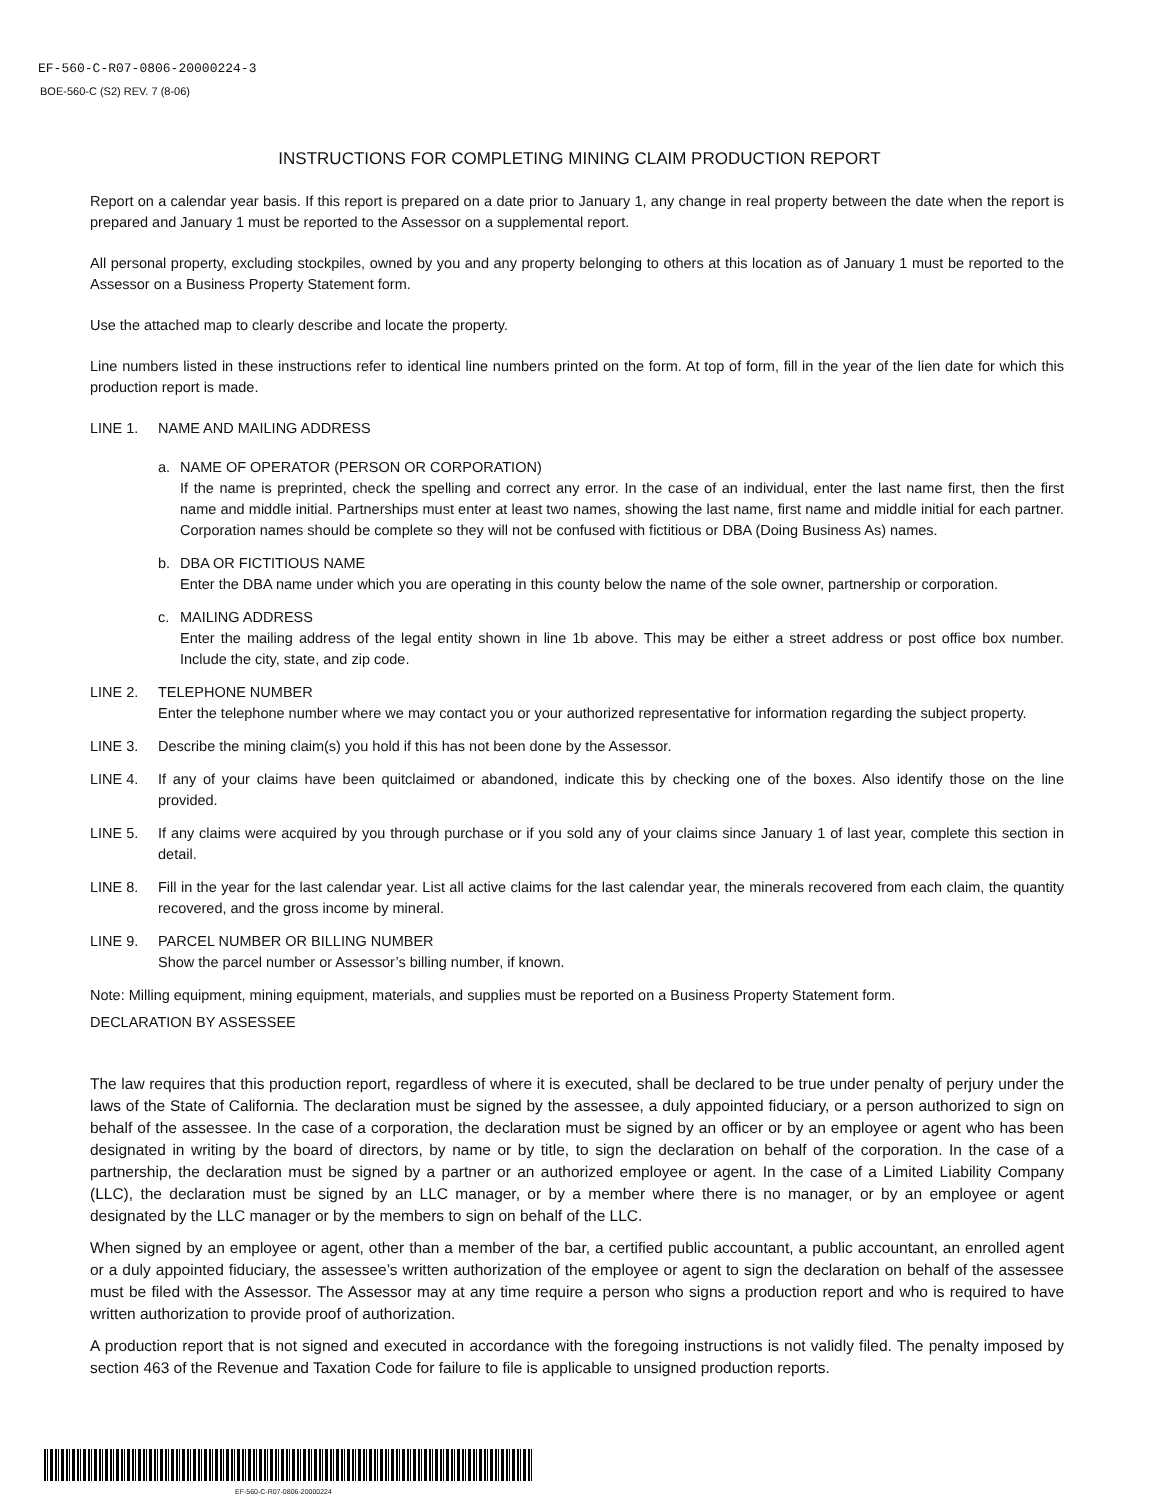EF-560-C-R07-0806-20000224-3
BOE-560-C (S2) REV. 7 (8-06)
INSTRUCTIONS FOR COMPLETING MINING CLAIM PRODUCTION REPORT
Report on a calendar year basis. If this report is prepared on a date prior to January 1, any change in real property between the date when the report is prepared and January 1 must be reported to the Assessor on a supplemental report.
All personal property, excluding stockpiles, owned by you and any property belonging to others at this location as of January 1 must be reported to the Assessor on a Business Property Statement form.
Use the attached map to clearly describe and locate the property.
Line numbers listed in these instructions refer to identical line numbers printed on the form. At top of form, fill in the year of the lien date for which this production report is made.
LINE 1. NAME AND MAILING ADDRESS
a. NAME OF OPERATOR (PERSON OR CORPORATION)
If the name is preprinted, check the spelling and correct any error. In the case of an individual, enter the last name first, then the first name and middle initial. Partnerships must enter at least two names, showing the last name, first name and middle initial for each partner. Corporation names should be complete so they will not be confused with fictitious or DBA (Doing Business As) names.
b. DBA OR FICTITIOUS NAME
Enter the DBA name under which you are operating in this county below the name of the sole owner, partnership or corporation.
c. MAILING ADDRESS
Enter the mailing address of the legal entity shown in line 1b above. This may be either a street address or post office box number. Include the city, state, and zip code.
LINE 2. TELEPHONE NUMBER
Enter the telephone number where we may contact you or your authorized representative for information regarding the subject property.
LINE 3. Describe the mining claim(s) you hold if this has not been done by the Assessor.
LINE 4. If any of your claims have been quitclaimed or abandoned, indicate this by checking one of the boxes. Also identify those on the line provided.
LINE 5. If any claims were acquired by you through purchase or if you sold any of your claims since January 1 of last year, complete this section in detail.
LINE 8. Fill in the year for the last calendar year. List all active claims for the last calendar year, the minerals recovered from each claim, the quantity recovered, and the gross income by mineral.
LINE 9. PARCEL NUMBER OR BILLING NUMBER
Show the parcel number or Assessor’s billing number, if known.
Note: Milling equipment, mining equipment, materials, and supplies must be reported on a Business Property Statement form.
DECLARATION BY ASSESSEE
The law requires that this production report, regardless of where it is executed, shall be declared to be true under penalty of perjury under the laws of the State of California. The declaration must be signed by the assessee, a duly appointed fiduciary, or a person authorized to sign on behalf of the assessee. In the case of a corporation, the declaration must be signed by an officer or by an employee or agent who has been designated in writing by the board of directors, by name or by title, to sign the declaration on behalf of the corporation. In the case of a partnership, the declaration must be signed by a partner or an authorized employee or agent. In the case of a Limited Liability Company (LLC), the declaration must be signed by an LLC manager, or by a member where there is no manager, or by an employee or agent designated by the LLC manager or by the members to sign on behalf of the LLC.
When signed by an employee or agent, other than a member of the bar, a certified public accountant, a public accountant, an enrolled agent or a duly appointed fiduciary, the assessee’s written authorization of the employee or agent to sign the declaration on behalf of the assessee must be filed with the Assessor. The Assessor may at any time require a person who signs a production report and who is required to have written authorization to provide proof of authorization.
A production report that is not signed and executed in accordance with the foregoing instructions is not validly filed. The penalty imposed by section 463 of the Revenue and Taxation Code for failure to file is applicable to unsigned production reports.
EF-560-C-R07-0806-20000224